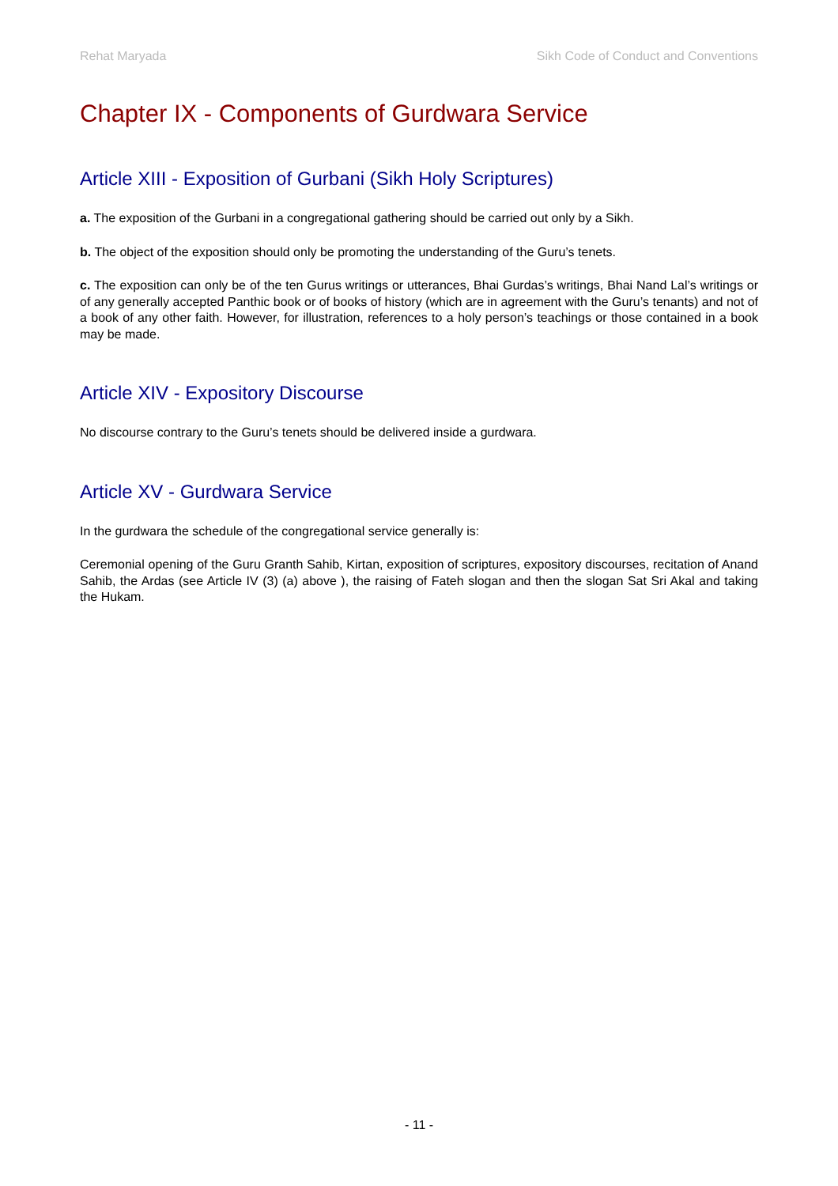Rehat Maryada Sikh Code of Conduct and Conventions
Chapter IX - Components of Gurdwara Service
Article XIII - Exposition of Gurbani (Sikh Holy Scriptures)
a. The exposition of the Gurbani in a congregational gathering should be carried out only by a Sikh.
b. The object of the exposition should only be promoting the understanding of the Guru’s tenets.
c. The exposition can only be of the ten Gurus writings or utterances, Bhai Gurdas’s writings, Bhai Nand Lal’s writings or of any generally accepted Panthic book or of books of history (which are in agreement with the Guru’s tenants) and not of a book of any other faith. However, for illustration, references to a holy person’s teachings or those contained in a book may be made.
Article XIV - Expository Discourse
No discourse contrary to the Guru’s tenets should be delivered inside a gurdwara.
Article XV - Gurdwara Service
In the gurdwara the schedule of the congregational service generally is:
Ceremonial opening of the Guru Granth Sahib, Kirtan, exposition of scriptures, expository discourses, recitation of Anand Sahib, the Ardas (see Article IV (3) (a) above ), the raising of Fateh slogan and then the slogan Sat Sri Akal and taking the Hukam.
- 11 -